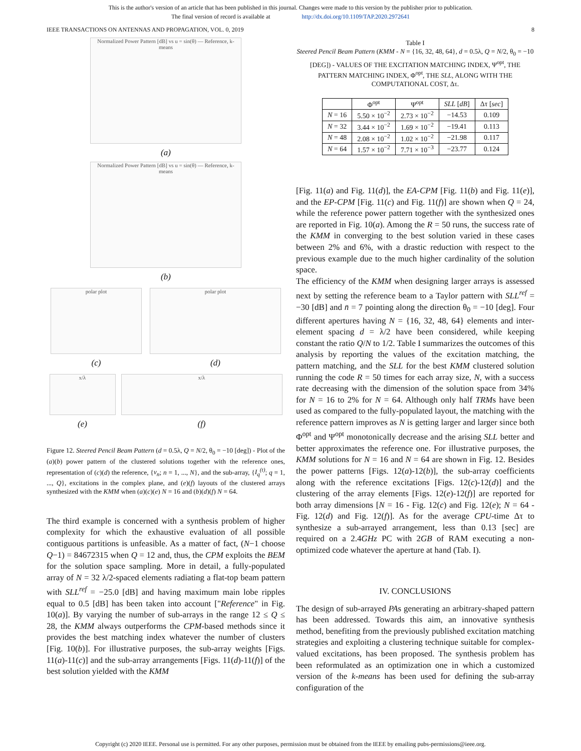This is the author's version of an article that has been published in this journal. Changes were made to this version by the publisher prior to publication.
The final version of record is available at http://dx.doi.org/10.1109/TAP.2020.2972641
IEEE TRANSACTIONS ON ANTENNAS AND PROPAGATION, VOL. 0, 2019 8
Normalized Power Pattern [dB] vs u = sin(θ) — Reference, k-means
(a)
Normalized Power Pattern [dB] vs u = sin(θ) — Reference, k-means
(b)
polar plot
(c)
polar plot
(d)
x/λ
(e)
x/λ
(f)
Figure 12. Steered Pencil Beam Pattern (d = 0.5λ, Q = N/2, θ<sub>0</sub> = −10 [deg]) - Plot of the (a)(b) power pattern of the clustered solutions together with the reference ones, representation of (c)(d) the reference, {v<sub>n</sub>; n = 1, ..., N}, and the sub-array, {I<sub>q</sub><sup>(t)</sup>; q = 1, ..., Q}, excitations in the complex plane, and (e)(f) layouts of the clustered arrays synthesized with the KMM when (a)(c)(e) N = 16 and (b)(d)(f) N = 64.
The third example is concerned with a synthesis problem of higher complexity for which the exhaustive evaluation of all possible contiguous partitions is unfeasible. As a matter of fact, (N−1 choose Q−1) = 84672315 when Q = 12 and, thus, the CPM exploits the BEM for the solution space sampling. More in detail, a fully-populated array of N = 32 λ/2-spaced elements radiating a flat-top beam pattern with SLL<sup>ref</sup> = −25.0 [dB] and having maximum main lobe ripples equal to 0.5 [dB] has been taken into account ["Reference" in Fig. 10(a)]. By varying the number of sub-arrays in the range 12 ≤ Q ≤ 28, the KMM always outperforms the CPM-based methods since it provides the best matching index whatever the number of clusters [Fig. 10(b)]. For illustrative purposes, the sub-array weights [Figs. 11(a)-11(c)] and the sub-array arrangements [Figs. 11(d)-11(f)] of the best solution yielded with the KMM
Table I
Steered Pencil Beam Pattern (KMM - N = {16, 32, 48, 64}, d = 0.5λ, Q = N/2, θ<sub>0</sub> = −10 [DEG]) - VALUES OF THE EXCITATION MATCHING INDEX, Ψ<sup>opt</sup>, THE PATTERN MATCHING INDEX, Φ<sup>opt</sup>, THE SLL, ALONG WITH THE COMPUTATIONAL COST, Δτ.
| | Φ<sup>opt</sup> | Ψ<sup>opt</sup> | SLL [ dB ] | Δτ [ sec ] |
| --- | --- | --- | --- | --- |
| N = 16 | 5.50 × 10<sup>−2</sup> | 2.73 × 10<sup>−2</sup> | −14.53 | 0.109 |
| N = 32 | 3.44 × 10<sup>−2</sup> | 1.69 × 10<sup>−2</sup> | −19.41 | 0.113 |
| N = 48 | 2.08 × 10<sup>−2</sup> | 1.02 × 10<sup>−2</sup> | −21.98 | 0.117 |
| N = 64 | 1.57 × 10<sup>−2</sup> | 7.71 × 10<sup>−3</sup> | −23.77 | 0.124 |
[Fig. 11(a) and Fig. 11(d)], the EA-CPM [Fig. 11(b) and Fig. 11(e)], and the EP-CPM [Fig. 11(c) and Fig. 11(f)] are shown when Q = 24, while the reference power pattern together with the synthesized ones are reported in Fig. 10(a). Among the R = 50 runs, the success rate of the KMM in converging to the best solution varied in these cases between 2% and 6%, with a drastic reduction with respect to the previous example due to the much higher cardinality of the solution space.
The efficiency of the KMM when designing larger arrays is assessed next by setting the reference beam to a Taylor pattern with SLL<sup>ref</sup> = −30 [dB] and n̄ = 7 pointing along the direction θ<sub>0</sub> = −10 [deg]. Four different apertures having N = {16, 32, 48, 64} elements and inter-element spacing d = λ/2 have been considered, while keeping constant the ratio Q/N to 1/2. Table I summarizes the outcomes of this analysis by reporting the values of the excitation matching, the pattern matching, and the SLL for the best KMM clustered solution running the code R = 50 times for each array size, N, with a success rate decreasing with the dimension of the solution space from 34% for N = 16 to 2% for N = 64. Although only half TRMs have been used as compared to the fully-populated layout, the matching with the reference pattern improves as N is getting larger and larger since both Φ<sup>opt</sup> and Ψ<sup>opt</sup> monotonically decrease and the arising SLL better and better approximates the reference one. For illustrative purposes, the KMM solutions for N = 16 and N = 64 are shown in Fig. 12. Besides the power patterns [Figs. 12(a)-12(b)], the sub-array coefficients along with the reference excitations [Figs. 12(c)-12(d)] and the clustering of the array elements [Figs. 12(e)-12(f)] are reported for both array dimensions [N = 16 - Fig. 12(c) and Fig. 12(e); N = 64 - Fig. 12(d) and Fig. 12(f)]. As for the average CPU-time Δτ to synthesize a sub-arrayed arrangement, less than 0.13 [sec] are required on a 2.4GHz PC with 2GB of RAM executing a non-optimized code whatever the aperture at hand (Tab. I).
IV. CONCLUSIONS
The design of sub-arrayed PAs generating an arbitrary-shaped pattern has been addressed. Towards this aim, an innovative synthesis method, benefiting from the previously published excitation matching strategies and exploiting a clustering technique suitable for complex-valued excitations, has been proposed. The synthesis problem has been reformulated as an optimization one in which a customized version of the k-means has been used for defining the sub-array configuration of the
Copyright (c) 2020 IEEE. Personal use is permitted. For any other purposes, permission must be obtained from the IEEE by emailing pubs-permissions@ieee.org.